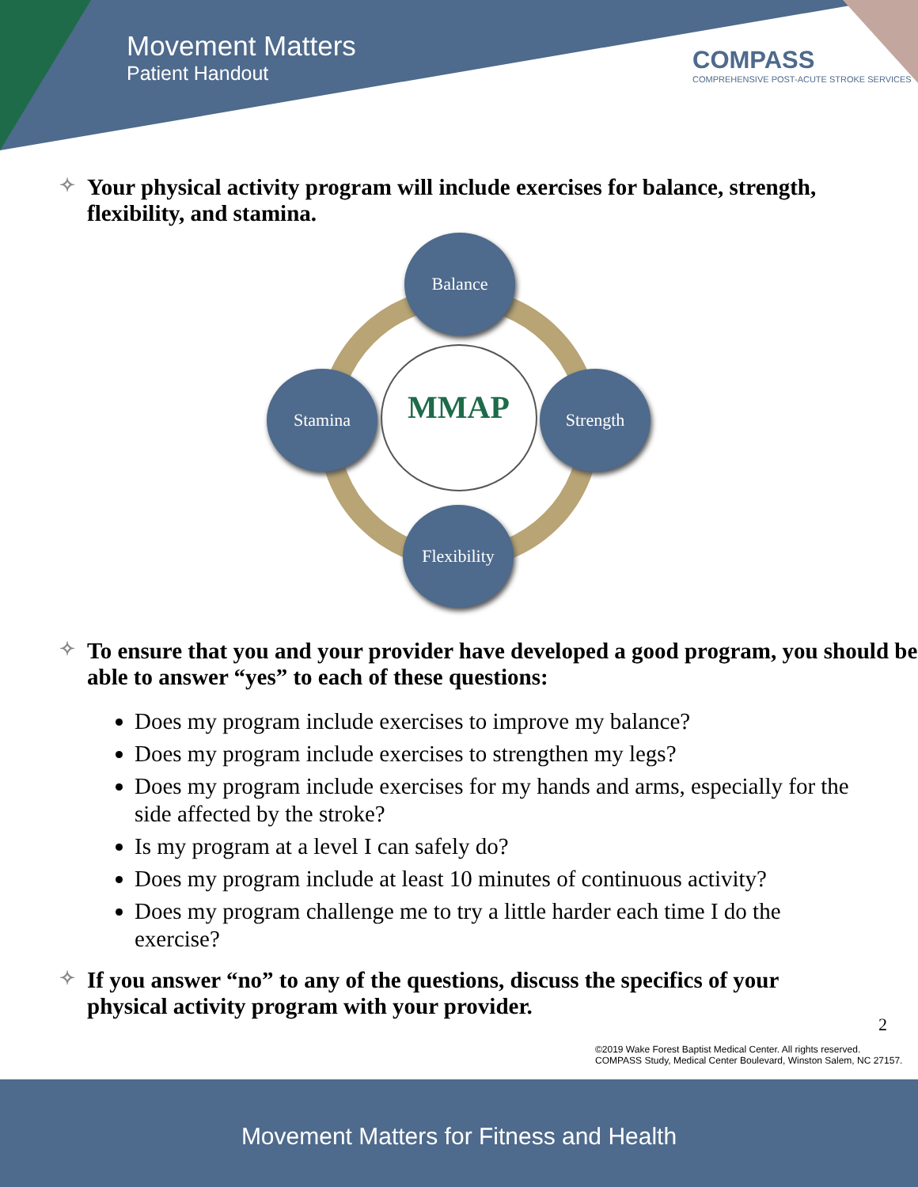Movement Matters
Patient Handout
COMPASS
COMPREHENSIVE POST-ACUTE STROKE SERVICES
✧ Your physical activity program will include exercises for balance, strength, flexibility, and stamina.
MMAP
Balance
Stamina Strength
Flexibility
✧ To ensure that you and your provider have developed a good program, you should be able to answer “yes” to each of these questions:
Does my program include exercises to improve my balance?
Does my program include exercises to strengthen my legs?
Does my program include exercises for my hands and arms, especially for the side affected by the stroke?
Is my program at a level I can safely do?
Does my program include at least 10 minutes of continuous activity?
Does my program challenge me to try a little harder each time I do the exercise?
✧ If you answer “no” to any of the questions, discuss the specifics of your physical activity program with your provider.
2
©2019 Wake Forest Baptist Medical Center. All rights reserved.
COMPASS Study, Medical Center Boulevard, Winston Salem, NC 27157.
Movement Matters for Fitness and Health